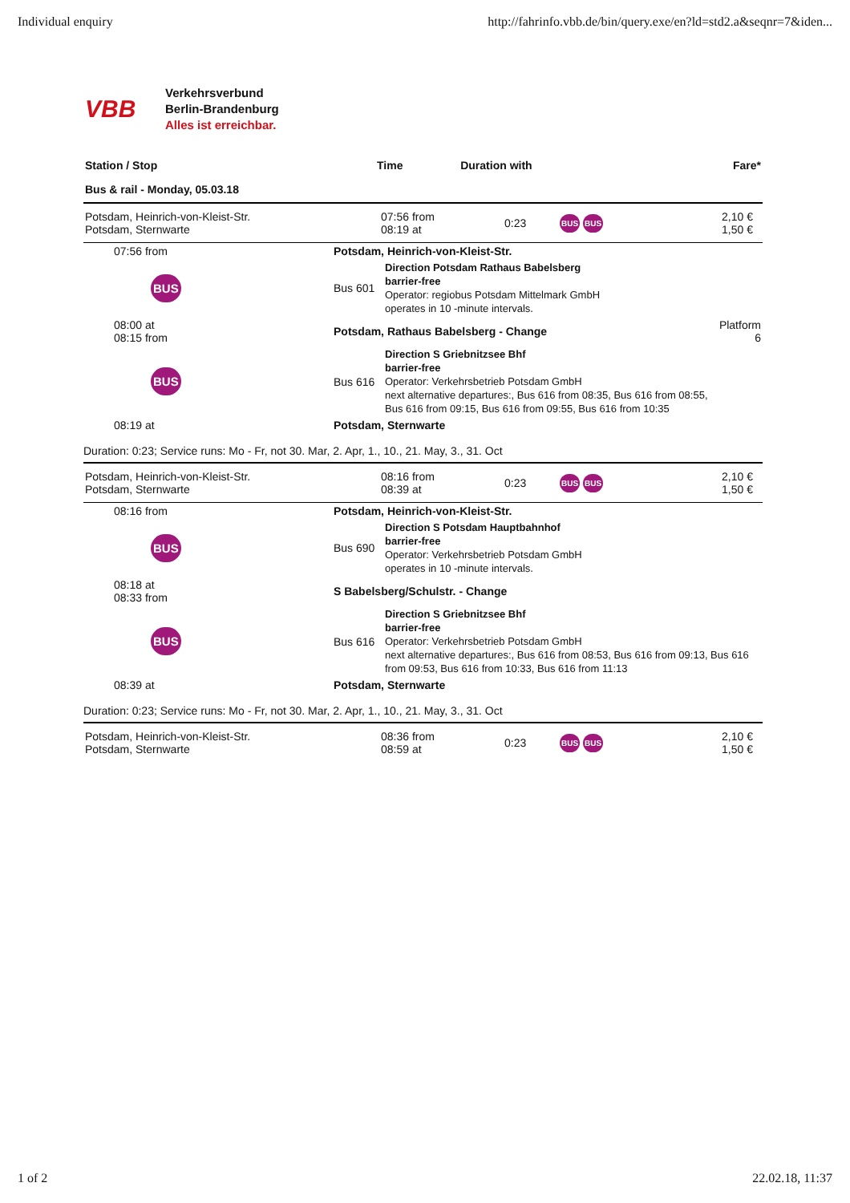Individual enquiry http://fahrinfo.vbb.de/bin/query.exe/en?ld=std2.a&seqnr=7&iden...
VBB
Verkehrsverbund
Berlin-Brandenburg
Alles ist erreichbar.
| Station / Stop | Time | Duration with | Fare* |
| --- | --- | --- | --- |
| Bus & rail - Monday, 05.03.18 | | | |
| Potsdam, Heinrich-von-Kleist-Str. Potsdam, Sternwarte | 07:56 from 08:19 at | 0:23 | BUS BUS | 2,10 € 1,50 € |
| 07:56 from | Potsdam, Heinrich-von-Kleist-Str. | | |
| BUS | Bus 601 | Direction Potsdam Rathaus Babelsberg barrier-free Operator: regiobus Potsdam Mittelmark GmbH operates in 10 -minute intervals. | |
| 08:00 at 08:15 from | Potsdam, Rathaus Babelsberg - Change | | Platform 6 |
| BUS | Bus 616 | Direction S Griebnitzsee Bhf barrier-free Operator: Verkehrsbetrieb Potsdam GmbH next alternative departures:, Bus 616 from 08:35, Bus 616 from 08:55, Bus 616 from 09:15, Bus 616 from 09:55, Bus 616 from 10:35 | |
| 08:19 at | Potsdam, Sternwarte | | |
Duration: 0:23; Service runs: Mo - Fr, not 30. Mar, 2. Apr, 1., 10., 21. May, 3., 31. Oct
| Potsdam, Heinrich-von-Kleist-Str. Potsdam, Sternwarte | 08:16 from 08:39 at | 0:23 | BUS BUS | 2,10 € 1,50 € |
| 08:16 from | Potsdam, Heinrich-von-Kleist-Str. | |
| BUS | Bus 690 | Direction S Potsdam Hauptbahnhof barrier-free Operator: Verkehrsbetrieb Potsdam GmbH operates in 10 -minute intervals. |
| 08:18 at 08:33 from | S Babelsberg/Schulstr. - Change | |
| BUS | Bus 616 | Direction S Griebnitzsee Bhf barrier-free Operator: Verkehrsbetrieb Potsdam GmbH next alternative departures:, Bus 616 from 08:53, Bus 616 from 09:13, Bus 616 from 09:53, Bus 616 from 10:33, Bus 616 from 11:13 |
| 08:39 at | Potsdam, Sternwarte | |
Duration: 0:23; Service runs: Mo - Fr, not 30. Mar, 2. Apr, 1., 10., 21. May, 3., 31. Oct
| Potsdam, Heinrich-von-Kleist-Str. Potsdam, Sternwarte | 08:36 from 08:59 at | 0:23 | BUS BUS | 2,10 € 1,50 € |
1 of 2 22.02.18, 11:37